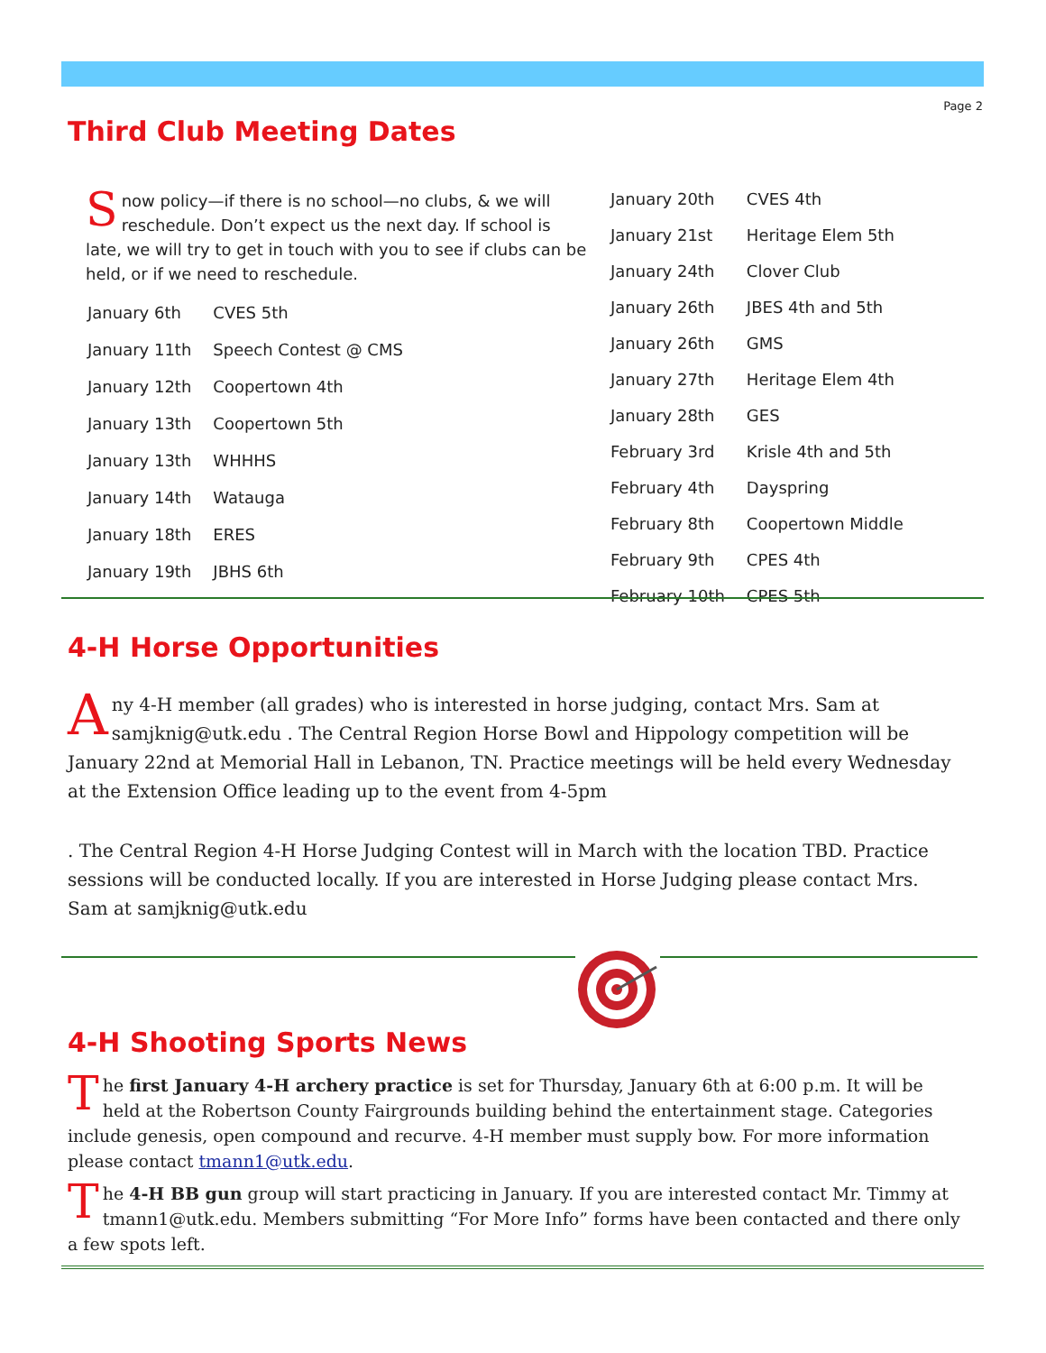Page 2
Third Club Meeting Dates
Snow policy—if there is no school—no clubs, & we will reschedule. Don’t expect us the next day. If school is late, we will try to get in touch with you to see if clubs can be held, or if we need to reschedule.
| January 6th | CVES 5th |
| January 11th | Speech Contest @ CMS |
| January 12th | Coopertown 4th |
| January 13th | Coopertown 5th |
| January 13th | WHHHS |
| January 14th | Watauga |
| January 18th | ERES |
| January 19th | JBHS 6th |
| January 20th | CVES 4th |
| January 21st | Heritage Elem 5th |
| January 24th | Clover Club |
| January 26th | JBES 4th and 5th |
| January 26th | GMS |
| January 27th | Heritage Elem 4th |
| January 28th | GES |
| February 3rd | Krisle 4th and 5th |
| February 4th | Dayspring |
| February 8th | Coopertown Middle |
| February 9th | CPES 4th |
| February 10th | CPES 5th |
4-H Horse Opportunities
Any 4-H member (all grades) who is interested in horse judging, contact Mrs. Sam at samjknig@utk.edu . The Central Region Horse Bowl and Hippology competition will be January 22nd at Memorial Hall in Lebanon, TN. Practice meetings will be held every Wednesday at the Extension Office leading up to the event from 4-5pm
. The Central Region 4-H Horse Judging Contest will in March with the location TBD. Practice sessions will be conducted locally. If you are interested in Horse Judging please contact Mrs. Sam at samjknig@utk.edu
4-H Shooting Sports News
The first January 4-H archery practice is set for Thursday, January 6th at 6:00 p.m. It will be held at the Robertson County Fairgrounds building behind the entertainment stage. Categories include genesis, open compound and recurve. 4-H member must supply bow. For more information please contact tmann1@utk.edu.
The 4-H BB gun group will start practicing in January. If you are interested contact Mr. Timmy at tmann1@utk.edu. Members submitting “For More Info” forms have been contacted and there only a few spots left.